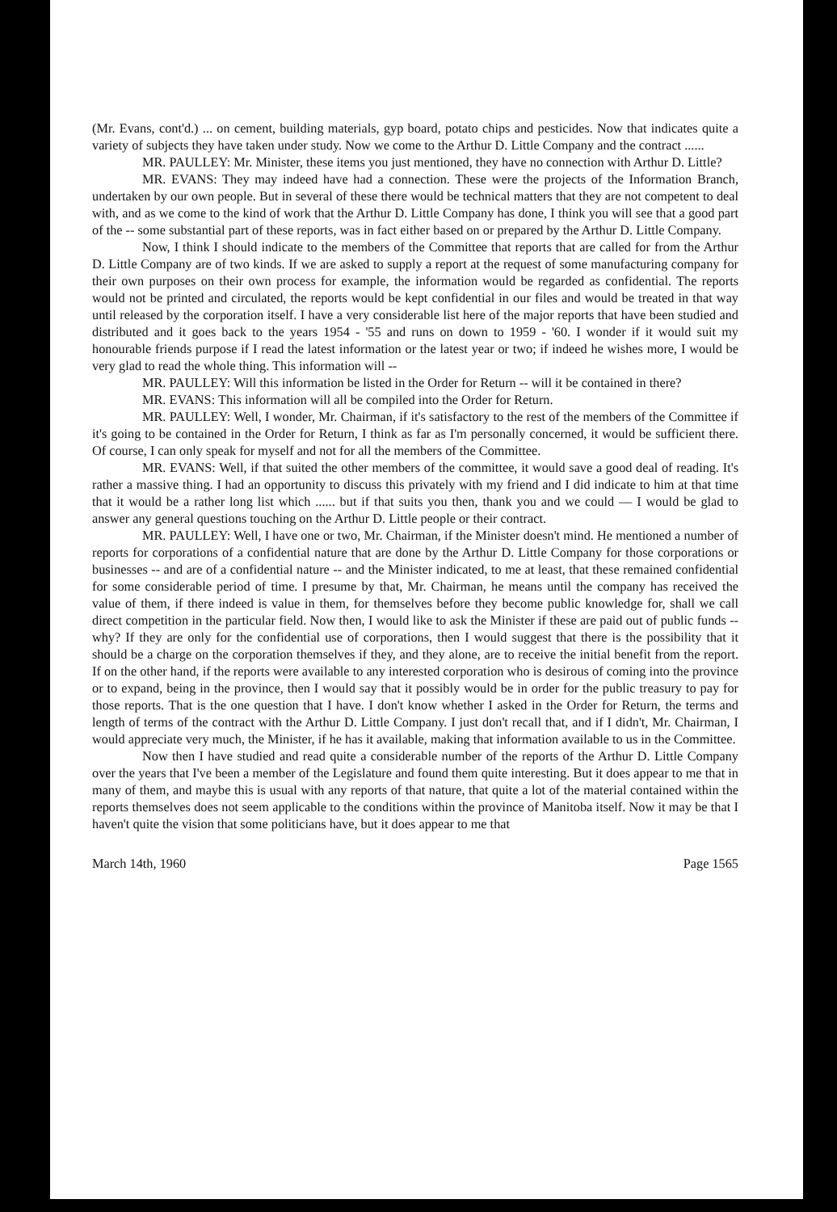(Mr. Evans, cont'd.) ... on cement, building materials, gyp board, potato chips and pesticides. Now that indicates quite a variety of subjects they have taken under study. Now we come to the Arthur D. Little Company and the contract ......
MR. PAULLEY: Mr. Minister, these items you just mentioned, they have no connection with Arthur D. Little?
MR. EVANS: They may indeed have had a connection. These were the projects of the Information Branch, undertaken by our own people. But in several of these there would be technical matters that they are not competent to deal with, and as we come to the kind of work that the Arthur D. Little Company has done, I think you will see that a good part of the -- some substantial part of these reports, was in fact either based on or prepared by the Arthur D. Little Company.
Now, I think I should indicate to the members of the Committee that reports that are called for from the Arthur D. Little Company are of two kinds. If we are asked to supply a report at the request of some manufacturing company for their own purposes on their own process for example, the information would be regarded as confidential. The reports would not be printed and circulated, the reports would be kept confidential in our files and would be treated in that way until released by the corporation itself. I have a very considerable list here of the major reports that have been studied and distributed and it goes back to the years 1954 - '55 and runs on down to 1959 - '60. I wonder if it would suit my honourable friends purpose if I read the latest information or the latest year or two; if indeed he wishes more, I would be very glad to read the whole thing. This information will --
MR. PAULLEY: Will this information be listed in the Order for Return -- will it be contained in there?
MR. EVANS: This information will all be compiled into the Order for Return.
MR. PAULLEY: Well, I wonder, Mr. Chairman, if it's satisfactory to the rest of the members of the Committee if it's going to be contained in the Order for Return, I think as far as I'm personally concerned, it would be sufficient there. Of course, I can only speak for myself and not for all the members of the Committee.
MR. EVANS: Well, if that suited the other members of the committee, it would save a good deal of reading. It's rather a massive thing. I had an opportunity to discuss this privately with my friend and I did indicate to him at that time that it would be a rather long list which ...... but if that suits you then, thank you and we could — I would be glad to answer any general questions touching on the Arthur D. Little people or their contract.
MR. PAULLEY: Well, I have one or two, Mr. Chairman, if the Minister doesn't mind. He mentioned a number of reports for corporations of a confidential nature that are done by the Arthur D. Little Company for those corporations or businesses -- and are of a confidential nature -- and the Minister indicated, to me at least, that these remained confidential for some considerable period of time. I presume by that, Mr. Chairman, he means until the company has received the value of them, if there indeed is value in them, for themselves before they become public knowledge for, shall we call direct competition in the particular field. Now then, I would like to ask the Minister if these are paid out of public funds -- why? If they are only for the confidential use of corporations, then I would suggest that there is the possibility that it should be a charge on the corporation themselves if they, and they alone, are to receive the initial benefit from the report. If on the other hand, if the reports were available to any interested corporation who is desirous of coming into the province or to expand, being in the province, then I would say that it possibly would be in order for the public treasury to pay for those reports. That is the one question that I have. I don't know whether I asked in the Order for Return, the terms and length of terms of the contract with the Arthur D. Little Company. I just don't recall that, and if I didn't, Mr. Chairman, I would appreciate very much, the Minister, if he has it available, making that information available to us in the Committee.
Now then I have studied and read quite a considerable number of the reports of the Arthur D. Little Company over the years that I've been a member of the Legislature and found them quite interesting. But it does appear to me that in many of them, and maybe this is usual with any reports of that nature, that quite a lot of the material contained within the reports themselves does not seem applicable to the conditions within the province of Manitoba itself. Now it may be that I haven't quite the vision that some politicians have, but it does appear to me that
March 14th, 1960 Page 1565